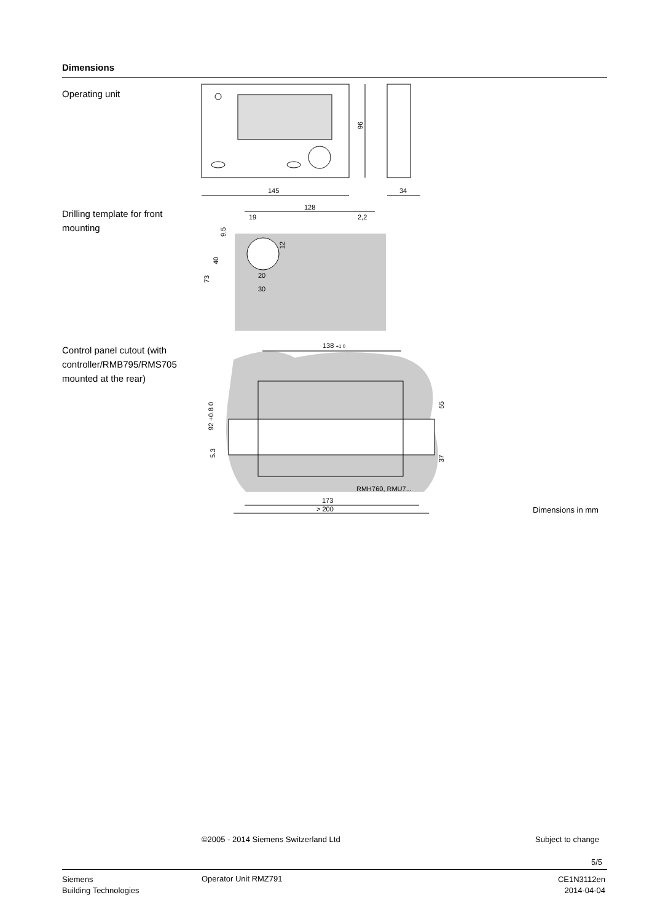Dimensions
Operating unit
Drilling template for front mounting
Control panel cutout (with controller/RMB795/RMS705 mounted at the rear)
145
34
96
128
19
2,2
20
30
40
73
9,5
12
138 +1 0
92 +0.8 0
5.3
55
37
RMH760, RMU7...
173
> 200
Dimensions in mm
©2005 - 2014 Siemens Switzerland Ltd
Subject to change
5/5
Siemens
Building Technologies
Operator Unit RMZ791
CE1N3112en
2014-04-04